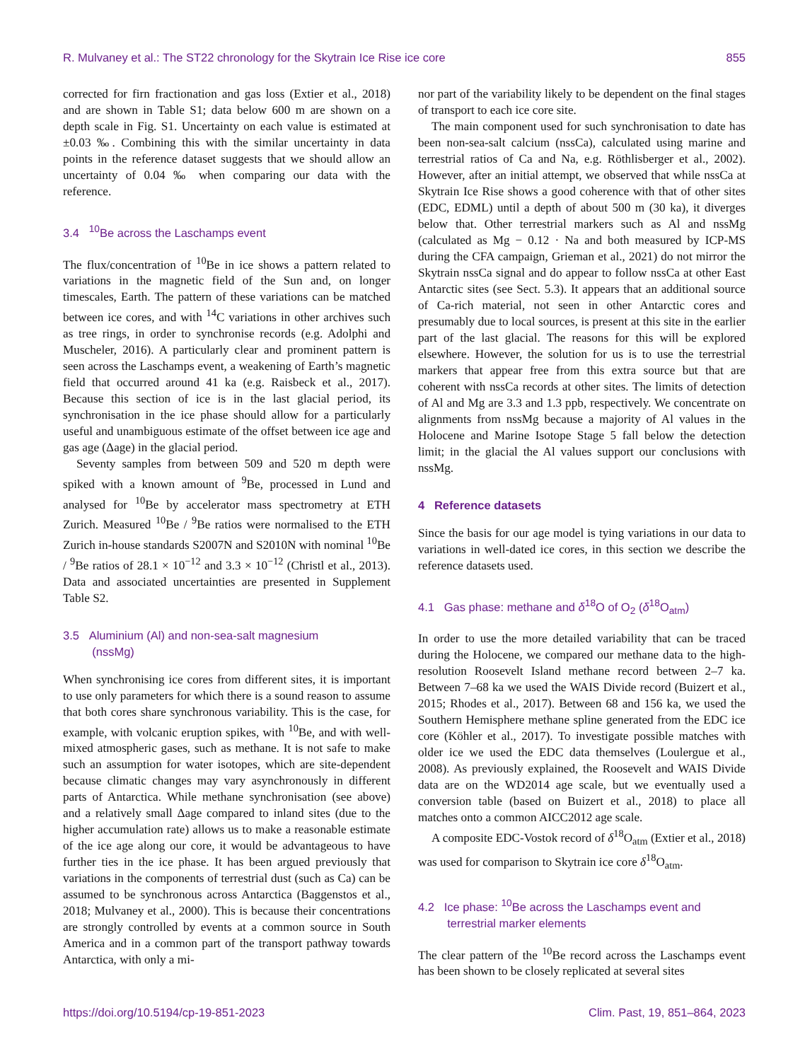R. Mulvaney et al.: The ST22 chronology for the Skytrain Ice Rise ice core 855
corrected for firn fractionation and gas loss (Extier et al., 2018) and are shown in Table S1; data below 600 m are shown on a depth scale in Fig. S1. Uncertainty on each value is estimated at ±0.03 ‰. Combining this with the similar uncertainty in data points in the reference dataset suggests that we should allow an uncertainty of 0.04 ‰ when comparing our data with the reference.
3.4 <sup>10</sup>Be across the Laschamps event
The flux/concentration of <sup>10</sup>Be in ice shows a pattern related to variations in the magnetic field of the Sun and, on longer timescales, Earth. The pattern of these variations can be matched between ice cores, and with <sup>14</sup>C variations in other archives such as tree rings, in order to synchronise records (e.g. Adolphi and Muscheler, 2016). A particularly clear and prominent pattern is seen across the Laschamps event, a weakening of Earth’s magnetic field that occurred around 41 ka (e.g. Raisbeck et al., 2017). Because this section of ice is in the last glacial period, its synchronisation in the ice phase should allow for a particularly useful and unambiguous estimate of the offset between ice age and gas age (Δage) in the glacial period.
Seventy samples from between 509 and 520 m depth were spiked with a known amount of <sup>9</sup>Be, processed in Lund and analysed for <sup>10</sup>Be by accelerator mass spectrometry at ETH Zurich. Measured <sup>10</sup>Be / <sup>9</sup>Be ratios were normalised to the ETH Zurich in-house standards S2007N and S2010N with nominal <sup>10</sup>Be / <sup>9</sup>Be ratios of 28.1 × 10<sup>−12</sup> and 3.3 × 10<sup>−12</sup> (Christl et al., 2013). Data and associated uncertainties are presented in Supplement Table S2.
3.5 Aluminium (Al) and non-sea-salt magnesium
(nssMg)
When synchronising ice cores from different sites, it is important to use only parameters for which there is a sound reason to assume that both cores share synchronous variability. This is the case, for example, with volcanic eruption spikes, with <sup>10</sup>Be, and with well-mixed atmospheric gases, such as methane. It is not safe to make such an assumption for water isotopes, which are site-dependent because climatic changes may vary asynchronously in different parts of Antarctica. While methane synchronisation (see above) and a relatively small Δage compared to inland sites (due to the higher accumulation rate) allows us to make a reasonable estimate of the ice age along our core, it would be advantageous to have further ties in the ice phase. It has been argued previously that variations in the components of terrestrial dust (such as Ca) can be assumed to be synchronous across Antarctica (Baggenstos et al., 2018; Mulvaney et al., 2000). This is because their concentrations are strongly controlled by events at a common source in South America and in a common part of the transport pathway towards Antarctica, with only a mi-
nor part of the variability likely to be dependent on the final stages of transport to each ice core site.
The main component used for such synchronisation to date has been non-sea-salt calcium (nssCa), calculated using marine and terrestrial ratios of Ca and Na, e.g. Röthlisberger et al., 2002). However, after an initial attempt, we observed that while nssCa at Skytrain Ice Rise shows a good coherence with that of other sites (EDC, EDML) until a depth of about 500 m (30 ka), it diverges below that. Other terrestrial markers such as Al and nssMg (calculated as Mg − 0.12 · Na and both measured by ICP-MS during the CFA campaign, Grieman et al., 2021) do not mirror the Skytrain nssCa signal and do appear to follow nssCa at other East Antarctic sites (see Sect. 5.3). It appears that an additional source of Ca-rich material, not seen in other Antarctic cores and presumably due to local sources, is present at this site in the earlier part of the last glacial. The reasons for this will be explored elsewhere. However, the solution for us is to use the terrestrial markers that appear free from this extra source but that are coherent with nssCa records at other sites. The limits of detection of Al and Mg are 3.3 and 1.3 ppb, respectively. We concentrate on alignments from nssMg because a majority of Al values in the Holocene and Marine Isotope Stage 5 fall below the detection limit; in the glacial the Al values support our conclusions with nssMg.
4 Reference datasets
Since the basis for our age model is tying variations in our data to variations in well-dated ice cores, in this section we describe the reference datasets used.
4.1 Gas phase: methane and δ<sup>18</sup>O of O<sub>2</sub> (δ<sup>18</sup>O<sub>atm</sub>)
In order to use the more detailed variability that can be traced during the Holocene, we compared our methane data to the high-resolution Roosevelt Island methane record between 2–7 ka. Between 7–68 ka we used the WAIS Divide record (Buizert et al., 2015; Rhodes et al., 2017). Between 68 and 156 ka, we used the Southern Hemisphere methane spline generated from the EDC ice core (Köhler et al., 2017). To investigate possible matches with older ice we used the EDC data themselves (Loulergue et al., 2008). As previously explained, the Roosevelt and WAIS Divide data are on the WD2014 age scale, but we eventually used a conversion table (based on Buizert et al., 2018) to place all matches onto a common AICC2012 age scale.
A composite EDC-Vostok record of δ<sup>18</sup>O<sub>atm</sub> (Extier et al., 2018) was used for comparison to Skytrain ice core δ<sup>18</sup>O<sub>atm</sub>.
4.2 Ice phase: <sup>10</sup>Be across the Laschamps event and
terrestrial marker elements
The clear pattern of the <sup>10</sup>Be record across the Laschamps event has been shown to be closely replicated at several sites
https://doi.org/10.5194/cp-19-851-2023 Clim. Past, 19, 851–864, 2023